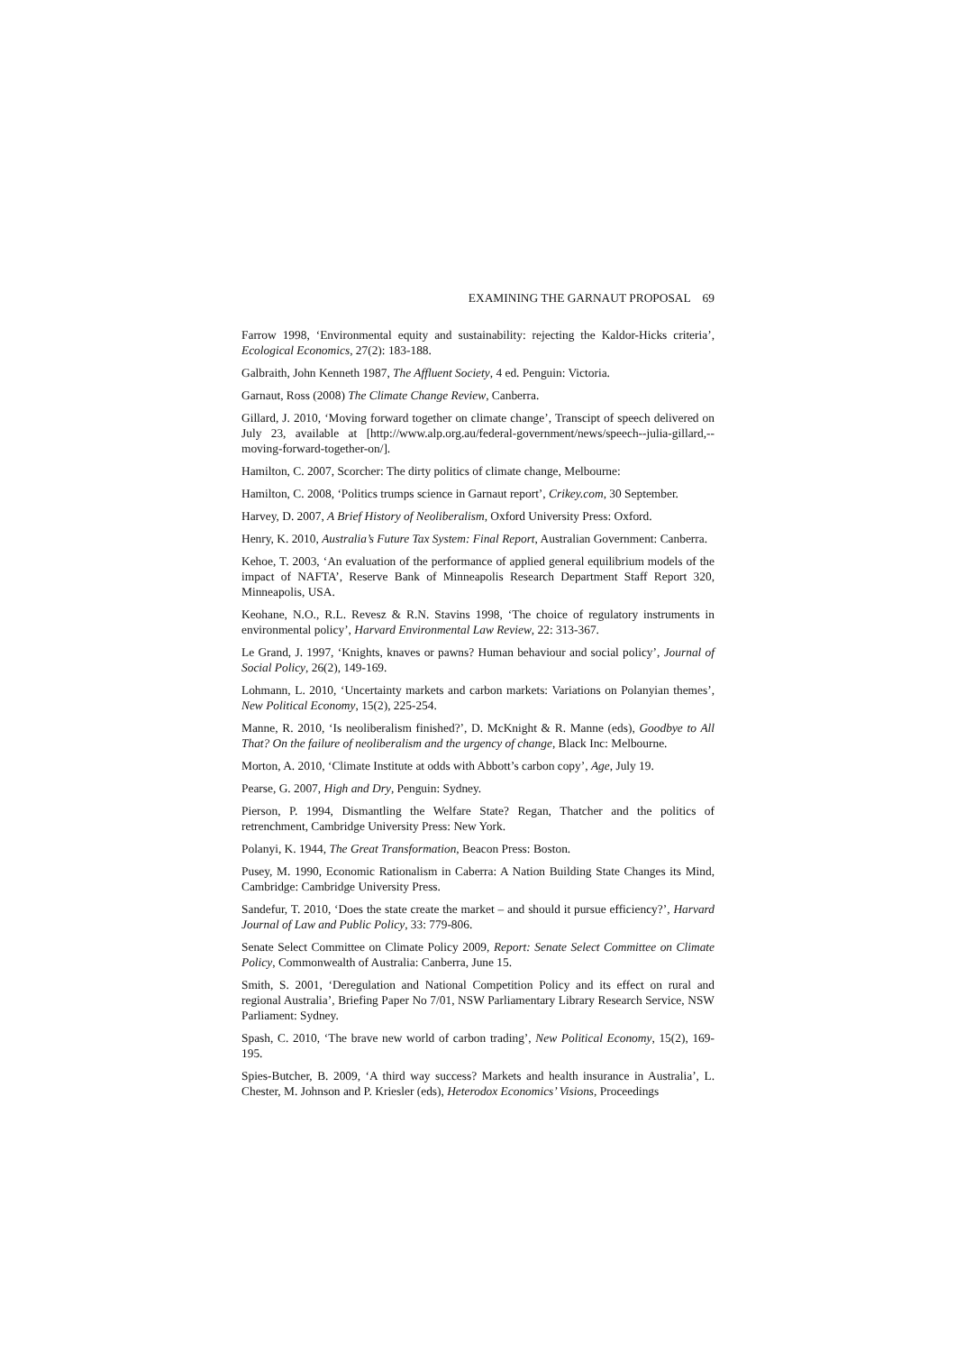EXAMINING THE GARNAUT PROPOSAL 69
Farrow 1998, ‘Environmental equity and sustainability: rejecting the Kaldor-Hicks criteria’, Ecological Economics, 27(2): 183-188.
Galbraith, John Kenneth 1987, The Affluent Society, 4 ed. Penguin: Victoria.
Garnaut, Ross (2008) The Climate Change Review, Canberra.
Gillard, J. 2010, ‘Moving forward together on climate change’, Transcipt of speech delivered on July 23, available at [http://www.alp.org.au/federal-government/news/speech--julia-gillard,--moving-forward-together-on/].
Hamilton, C. 2007, Scorcher: The dirty politics of climate change, Melbourne:
Hamilton, C. 2008, ‘Politics trumps science in Garnaut report’, Crikey.com, 30 September.
Harvey, D. 2007, A Brief History of Neoliberalism, Oxford University Press: Oxford.
Henry, K. 2010, Australia’s Future Tax System: Final Report, Australian Government: Canberra.
Kehoe, T. 2003, ‘An evaluation of the performance of applied general equilibrium models of the impact of NAFTA’, Reserve Bank of Minneapolis Research Department Staff Report 320, Minneapolis, USA.
Keohane, N.O., R.L. Revesz & R.N. Stavins 1998, ‘The choice of regulatory instruments in environmental policy’, Harvard Environmental Law Review, 22: 313-367.
Le Grand, J. 1997, ‘Knights, knaves or pawns? Human behaviour and social policy’, Journal of Social Policy, 26(2), 149-169.
Lohmann, L. 2010, ‘Uncertainty markets and carbon markets: Variations on Polanyian themes’, New Political Economy, 15(2), 225-254.
Manne, R. 2010, ‘Is neoliberalism finished?’, D. McKnight & R. Manne (eds), Goodbye to All That? On the failure of neoliberalism and the urgency of change, Black Inc: Melbourne.
Morton, A. 2010, ‘Climate Institute at odds with Abbott’s carbon copy’, Age, July 19.
Pearse, G. 2007, High and Dry, Penguin: Sydney.
Pierson, P. 1994, Dismantling the Welfare State? Regan, Thatcher and the politics of retrenchment, Cambridge University Press: New York.
Polanyi, K. 1944, The Great Transformation, Beacon Press: Boston.
Pusey, M. 1990, Economic Rationalism in Caberra: A Nation Building State Changes its Mind, Cambridge: Cambridge University Press.
Sandefur, T. 2010, ‘Does the state create the market – and should it pursue efficiency?’, Harvard Journal of Law and Public Policy, 33: 779-806.
Senate Select Committee on Climate Policy 2009, Report: Senate Select Committee on Climate Policy, Commonwealth of Australia: Canberra, June 15.
Smith, S. 2001, ‘Deregulation and National Competition Policy and its effect on rural and regional Australia’, Briefing Paper No 7/01, NSW Parliamentary Library Research Service, NSW Parliament: Sydney.
Spash, C. 2010, ‘The brave new world of carbon trading’, New Political Economy, 15(2), 169-195.
Spies-Butcher, B. 2009, ‘A third way success? Markets and health insurance in Australia’, L. Chester, M. Johnson and P. Kriesler (eds), Heterodox Economics’ Visions, Proceedings